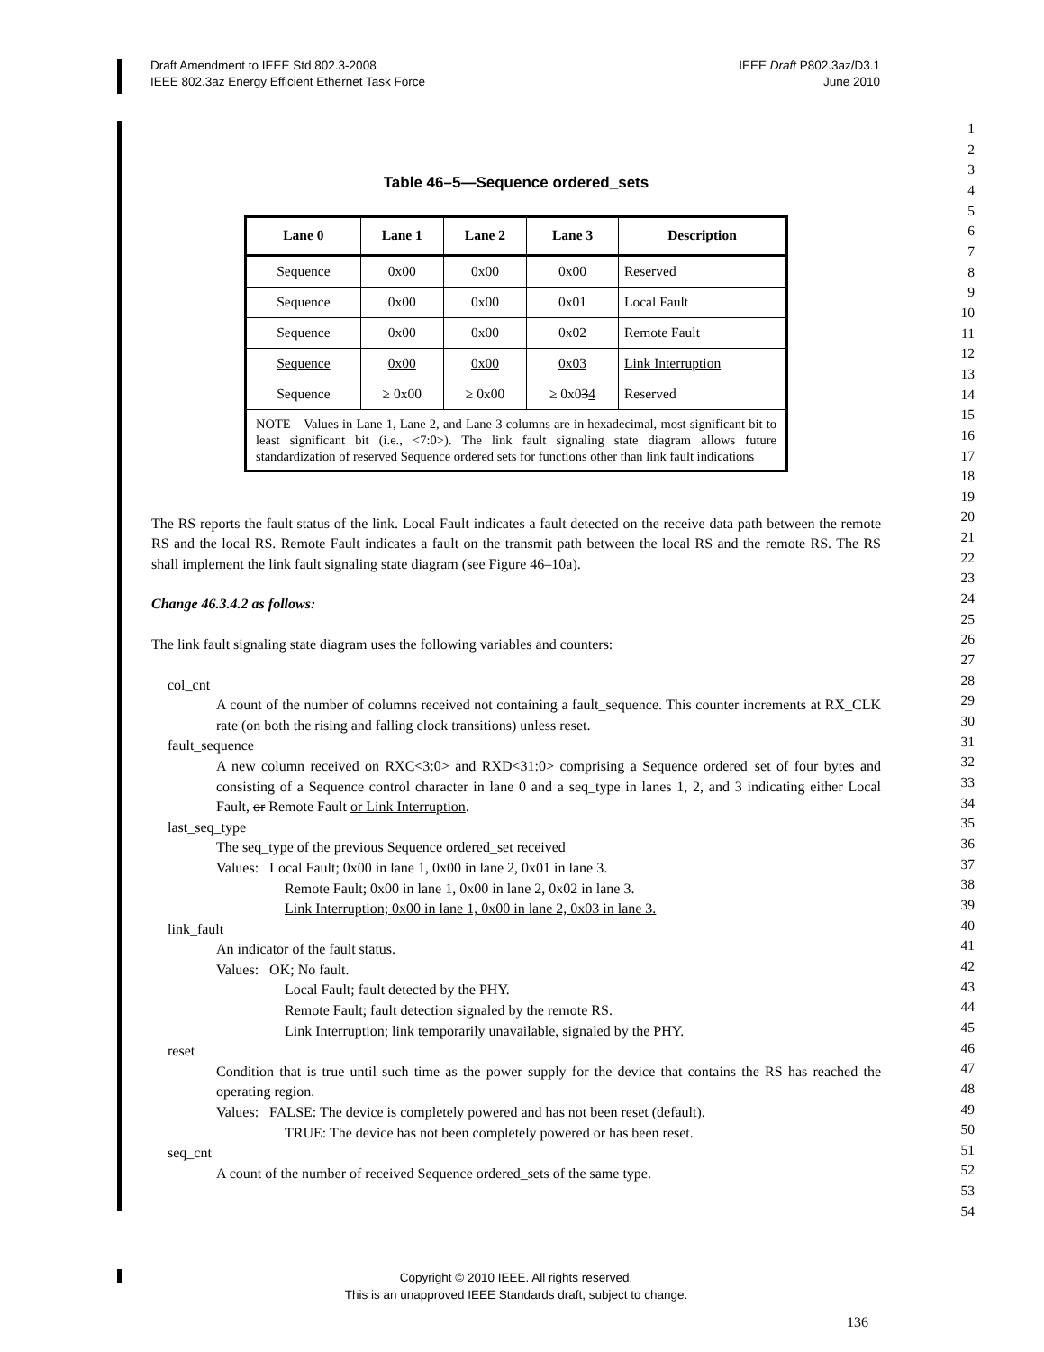Draft Amendment to IEEE Std 802.3-2008
IEEE 802.3az Energy Efficient Ethernet Task Force
IEEE Draft P802.3az/D3.1
June 2010
1
2
3
4
5
6
7
8
9
10
11
12
13
14
15
16
17
18
19
20
21
22
23
24
25
26
27
28
29
30
31
32
33
34
35
36
37
38
39
40
41
42
43
44
45
46
47
48
49
50
51
52
53
54
Table 46–5—Sequence ordered_sets
| Lane 0 | Lane 1 | Lane 2 | Lane 3 | Description |
| --- | --- | --- | --- | --- |
| Sequence | 0x00 | 0x00 | 0x00 | Reserved |
| Sequence | 0x00 | 0x00 | 0x01 | Local Fault |
| Sequence | 0x00 | 0x00 | 0x02 | Remote Fault |
| Sequence | 0x00 | 0x00 | 0x03 | Link Interruption |
| Sequence | ≥ 0x00 | ≥ 0x00 | ≥ 0x0 3 4 | Reserved |
| NOTE—Values in Lane 1, Lane 2, and Lane 3 columns are in hexadecimal, most significant bit to least significant bit (i.e., <7:0>). The link fault signaling state diagram allows future standardization of reserved Sequence ordered sets for functions other than link fault indications | | | | |
The RS reports the fault status of the link. Local Fault indicates a fault detected on the receive data path between the remote RS and the local RS. Remote Fault indicates a fault on the transmit path between the local RS and the remote RS. The RS shall implement the link fault signaling state diagram (see Figure 46–10a).
Change 46.3.4.2 as follows:
The link fault signaling state diagram uses the following variables and counters:
col_cnt
A count of the number of columns received not containing a fault_sequence. This counter increments at RX_CLK rate (on both the rising and falling clock transitions) unless reset.
fault_sequence
A new column received on RXC<3:0> and RXD<31:0> comprising a Sequence ordered_set of four bytes and consisting of a Sequence control character in lane 0 and a seq_type in lanes 1, 2, and 3 indicating either Local Fault, or Remote Fault or Link Interruption.
last_seq_type
The seq_type of the previous Sequence ordered_set received
Values: Local Fault; 0x00 in lane 1, 0x00 in lane 2, 0x01 in lane 3.
Remote Fault; 0x00 in lane 1, 0x00 in lane 2, 0x02 in lane 3.
Link Interruption; 0x00 in lane 1, 0x00 in lane 2, 0x03 in lane 3.
link_fault
An indicator of the fault status.
Values: OK; No fault.
Local Fault; fault detected by the PHY.
Remote Fault; fault detection signaled by the remote RS.
Link Interruption; link temporarily unavailable, signaled by the PHY.
reset
Condition that is true until such time as the power supply for the device that contains the RS has reached the operating region.
Values: FALSE: The device is completely powered and has not been reset (default).
TRUE: The device has not been completely powered or has been reset.
seq_cnt
A count of the number of received Sequence ordered_sets of the same type.
Copyright © 2010 IEEE. All rights reserved.
This is an unapproved IEEE Standards draft, subject to change.
136